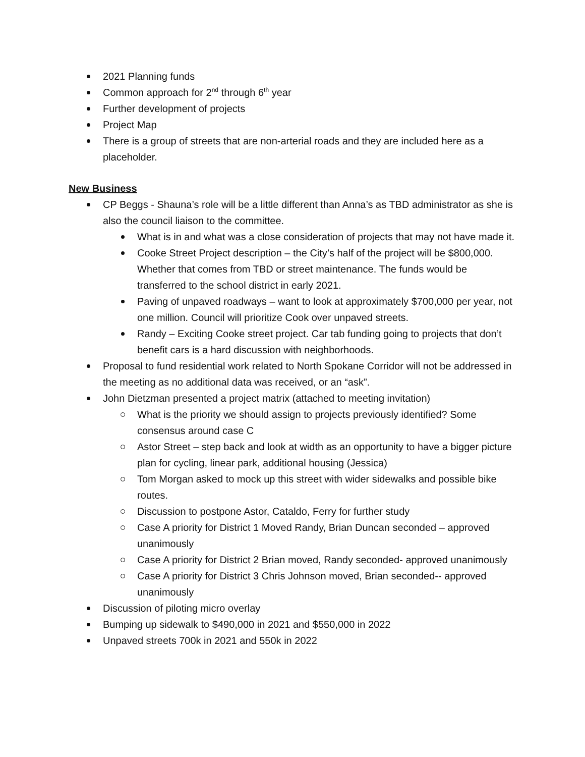2021 Planning funds
Common approach for 2<sup>nd</sup> through 6<sup>th</sup> year
Further development of projects
Project Map
There is a group of streets that are non-arterial roads and they are included here as a placeholder.
New Business
CP Beggs - Shauna’s role will be a little different than Anna’s as TBD administrator as she is also the council liaison to the committee.
What is in and what was a close consideration of projects that may not have made it.
Cooke Street Project description – the City’s half of the project will be $800,000. Whether that comes from TBD or street maintenance. The funds would be transferred to the school district in early 2021.
Paving of unpaved roadways – want to look at approximately $700,000 per year, not one million. Council will prioritize Cook over unpaved streets.
Randy – Exciting Cooke street project. Car tab funding going to projects that don’t benefit cars is a hard discussion with neighborhoods.
Proposal to fund residential work related to North Spokane Corridor will not be addressed in the meeting as no additional data was received, or an “ask”.
John Dietzman presented a project matrix (attached to meeting invitation)
What is the priority we should assign to projects previously identified? Some consensus around case C
Astor Street – step back and look at width as an opportunity to have a bigger picture plan for cycling, linear park, additional housing (Jessica)
Tom Morgan asked to mock up this street with wider sidewalks and possible bike routes.
Discussion to postpone Astor, Cataldo, Ferry for further study
Case A priority for District 1 Moved Randy, Brian Duncan seconded – approved unanimously
Case A priority for District 2 Brian moved, Randy seconded- approved unanimously
Case A priority for District 3 Chris Johnson moved, Brian seconded-- approved unanimously
Discussion of piloting micro overlay
Bumping up sidewalk to $490,000 in 2021 and $550,000 in 2022
Unpaved streets 700k in 2021 and 550k in 2022